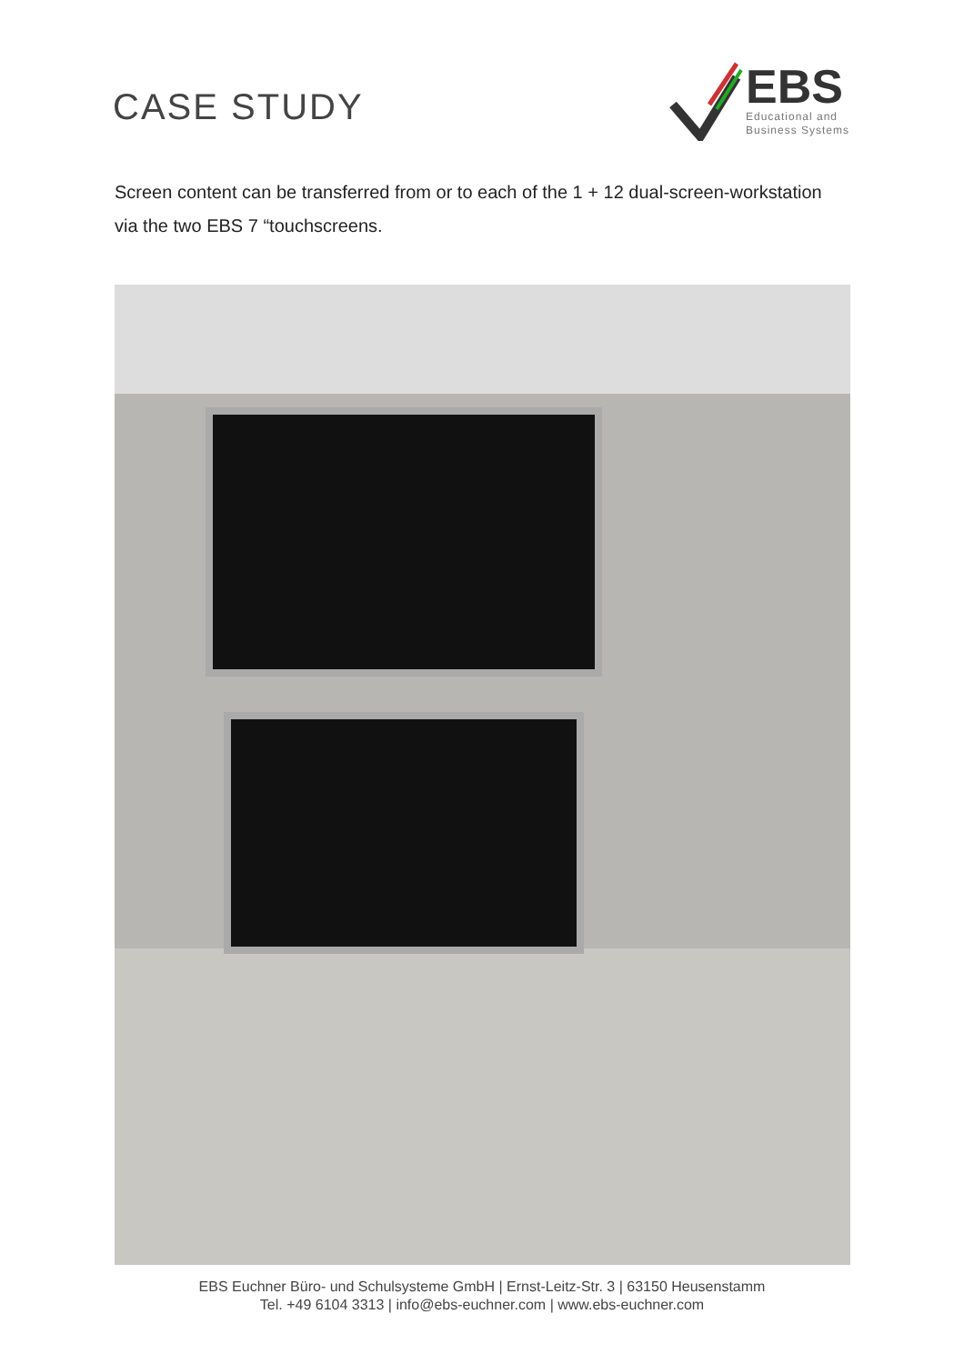CASE STUDY
EBS
Educational and
Business Systems
Screen content can be transferred from or to each of the 1 + 12 dual-screen-workstation via the two EBS 7 “touchscreens.
EBS Euchner Büro- und Schulsysteme GmbH | Ernst-Leitz-Str. 3 | 63150 Heusenstamm
Tel. +49 6104 3313 | info@ebs-euchner.com | www.ebs-euchner.com